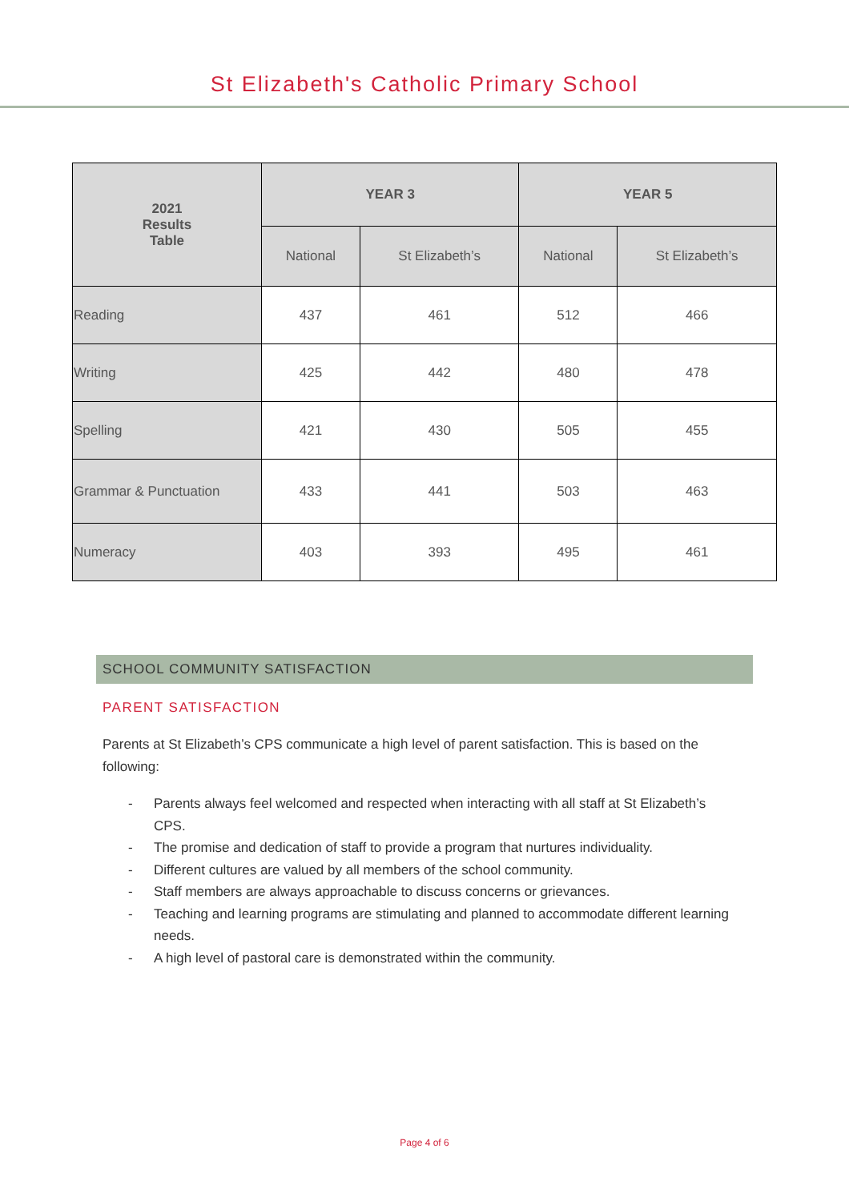St Elizabeth's Catholic Primary School
| 2021 Results Table | YEAR 3 | | YEAR 5 | |
| --- | --- | --- | --- | --- |
| | National | St Elizabeth’s | National | St Elizabeth’s |
| Reading | 437 | 461 | 512 | 466 |
| Writing | 425 | 442 | 480 | 478 |
| Spelling | 421 | 430 | 505 | 455 |
| Grammar & Punctuation | 433 | 441 | 503 | 463 |
| Numeracy | 403 | 393 | 495 | 461 |
SCHOOL COMMUNITY SATISFACTION
PARENT SATISFACTION
Parents at St Elizabeth’s CPS communicate a high level of parent satisfaction. This is based on the following:
- Parents always feel welcomed and respected when interacting with all staff at St Elizabeth’s CPS.
- The promise and dedication of staff to provide a program that nurtures individuality.
- Different cultures are valued by all members of the school community.
- Staff members are always approachable to discuss concerns or grievances.
- Teaching and learning programs are stimulating and planned to accommodate different learning needs.
- A high level of pastoral care is demonstrated within the community.
Page 4 of 6